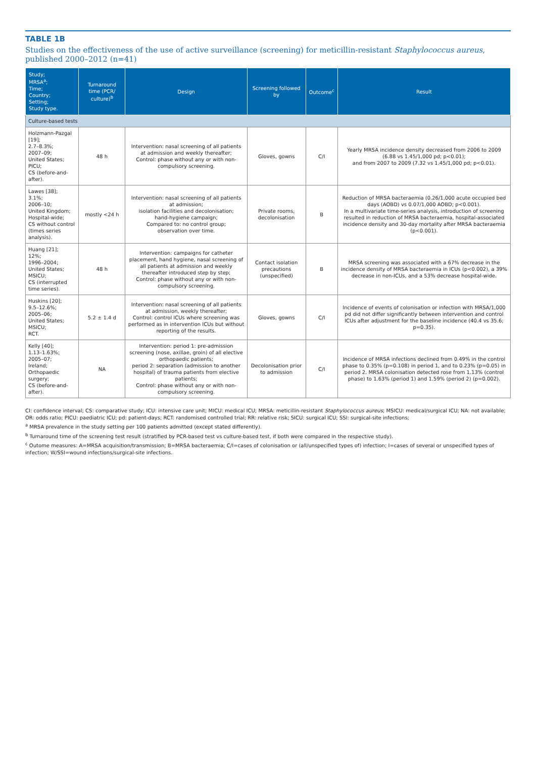TABLE 1B
Studies on the effectiveness of the use of active surveillance (screening) for meticillin-resistant Staphylococcus aureus, published 2000–2012 (n=41)
| Study; MRSA<sup>a</sup>; Time; Country; Setting; Study type. | Turnaround time (PCR/ culture)<sup>b</sup> | Design | Screening followed by | Outcome<sup>c</sup> | Result |
| --- | --- | --- | --- | --- | --- |
| Culture-based tests | | | | | |
| Holzmann-Pazgal [19]; 2.7–8.3%; 2007–09; United States; PICU; CS (before-and-after). | 48 h | Intervention: nasal screening of all patients at admission and weekly thereafter; Control: phase without any or with non-compulsory screening. | Gloves, gowns | C/I | Yearly MRSA incidence density decreased from 2006 to 2009 (6.88 vs 1.45/1,000 pd; p<0.01); and from 2007 to 2009 (7.32 vs 1.45/1,000 pd; p<0.01). |
| Lawes [38]; 3.1%; 2006–10; United Kingdom; Hospital-wide; CS without control (times series analysis). | mostly <24 h | Intervention: nasal screening of all patients at admission; isolation facilities and decolonisation; hand-hygiene campaign; Compared to: no control group; observation over time. | Private rooms, decolonisation | B | Reduction of MRSA bacteraemia (0.26/1,000 acute occupied bed days (AOBD) vs 0.07/1,000 AOBD; p<0.001). In a multivariate time-series analysis, introduction of screening resulted in reduction of MRSA bacteraemia, hospital-associated incidence density and 30-day mortality after MRSA bacteraemia (p<0.001). |
| Huang [21]; 12%; 1996–2004; United States; MSICU; CS (interrupted time series). | 48 h | Intervention: campaigns for catheter placement, hand hygiene, nasal screening of all patients at admission and weekly thereafter introduced step by step; Control: phase without any or with non-compulsory screening. | Contact isolation precautions (unspecified) | B | MRSA screening was associated with a 67% decrease in the incidence density of MRSA bacteraemia in ICUs (p<0.002), a 39% decrease in non-ICUs, and a 53% decrease hospital-wide. |
| Huskins [20]; 9.5–12.6%; 2005–06; United States; MSICU; RCT. | 5.2 ± 1.4 d | Intervention: nasal screening of all patients at admission, weekly thereafter; Control: control ICUs where screening was performed as in intervention ICUs but without reporting of the results. | Gloves, gowns | C/I | Incidence of events of colonisation or infection with MRSA/1,000 pd did not differ significantly between intervention and control ICUs after adjustment for the baseline incidence (40.4 vs 35.6; p=0.35). |
| Kelly [40]; 1.13–1.63%; 2005–07; Ireland; Orthopaedic surgery; CS (before-and-after). | NA | Intervention: period 1: pre-admission screening (nose, axillae, groin) of all elective orthopaedic patients; period 2: separation (admission to another hospital) of trauma patients from elective patients; Control: phase without any or with non-compulsory screening. | Decolonisation prior to admission | C/I | Incidence of MRSA infections declined from 0.49% in the control phase to 0.35% (p=0.108) in period 1, and to 0.23% (p=0.05) in period 2. MRSA colonisation detected rose from 1.13% (control phase) to 1.63% (period 1) and 1.59% (period 2) (p=0.002). |
CI: confidence interval; CS: comparative study; ICU: intensive care unit; MICU: medical ICU; MRSA: meticillin-resistant Staphylococcus aureus; MSICU: medical/surgical ICU; NA: not available; OR: odds ratio; PICU: paediatric ICU; pd: patient-days; RCT: randomised controlled trial; RR: relative risk; SICU: surgical ICU; SSI: surgical-site infections;
<sup>a</sup> MRSA prevalence in the study setting per 100 patients admitted (except stated differently).
<sup>b</sup> Turnaround time of the screening test result (stratified by PCR-based test vs culture-based test, if both were compared in the respective study).
<sup>c</sup> Outome measures: A=MRSA acquisition/transmission; B=MRSA bacteraemia; C/I=cases of colonisation or (all/unspecified types of) infection; I=cases of several or unspecified types of infection; W/SSI=wound infections/surgical-site infections.